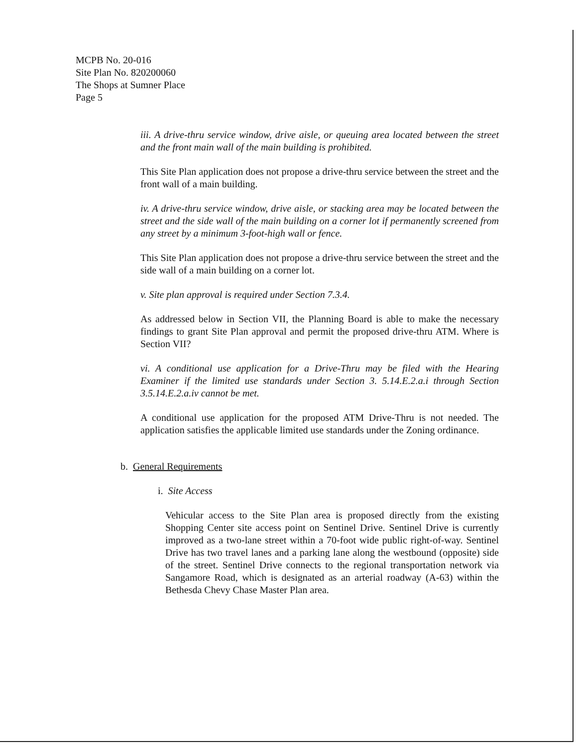MCPB No. 20-016
Site Plan No. 820200060
The Shops at Sumner Place
Page 5
iii. A drive-thru service window, drive aisle, or queuing area located between the street and the front main wall of the main building is prohibited.
This Site Plan application does not propose a drive-thru service between the street and the front wall of a main building.
iv. A drive-thru service window, drive aisle, or stacking area may be located between the street and the side wall of the main building on a corner lot if permanently screened from any street by a minimum 3-foot-high wall or fence.
This Site Plan application does not propose a drive-thru service between the street and the side wall of a main building on a corner lot.
v. Site plan approval is required under Section 7.3.4.
As addressed below in Section VII, the Planning Board is able to make the necessary findings to grant Site Plan approval and permit the proposed drive-thru ATM. Where is Section VII?
vi. A conditional use application for a Drive-Thru may be filed with the Hearing Examiner if the limited use standards under Section 3. 5.14.E.2.a.i through Section 3.5.14.E.2.a.iv cannot be met.
A conditional use application for the proposed ATM Drive-Thru is not needed. The application satisfies the applicable limited use standards under the Zoning ordinance.
b. General Requirements
i. Site Access
Vehicular access to the Site Plan area is proposed directly from the existing Shopping Center site access point on Sentinel Drive. Sentinel Drive is currently improved as a two-lane street within a 70-foot wide public right-of-way. Sentinel Drive has two travel lanes and a parking lane along the westbound (opposite) side of the street. Sentinel Drive connects to the regional transportation network via Sangamore Road, which is designated as an arterial roadway (A-63) within the Bethesda Chevy Chase Master Plan area.